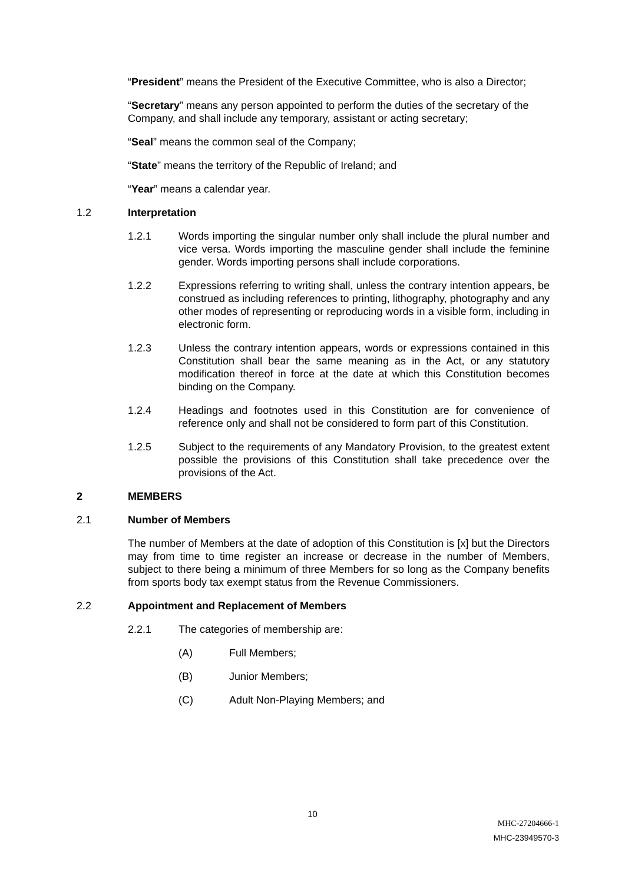“President” means the President of the Executive Committee, who is also a Director;
“Secretary” means any person appointed to perform the duties of the secretary of the Company, and shall include any temporary, assistant or acting secretary;
“Seal” means the common seal of the Company;
“State” means the territory of the Republic of Ireland; and
“Year” means a calendar year.
1.2 Interpretation
1.2.1 Words importing the singular number only shall include the plural number and vice versa. Words importing the masculine gender shall include the feminine gender. Words importing persons shall include corporations.
1.2.2 Expressions referring to writing shall, unless the contrary intention appears, be construed as including references to printing, lithography, photography and any other modes of representing or reproducing words in a visible form, including in electronic form.
1.2.3 Unless the contrary intention appears, words or expressions contained in this Constitution shall bear the same meaning as in the Act, or any statutory modification thereof in force at the date at which this Constitution becomes binding on the Company.
1.2.4 Headings and footnotes used in this Constitution are for convenience of reference only and shall not be considered to form part of this Constitution.
1.2.5 Subject to the requirements of any Mandatory Provision, to the greatest extent possible the provisions of this Constitution shall take precedence over the provisions of the Act.
2 MEMBERS
2.1 Number of Members
The number of Members at the date of adoption of this Constitution is [x] but the Directors may from time to time register an increase or decrease in the number of Members, subject to there being a minimum of three Members for so long as the Company benefits from sports body tax exempt status from the Revenue Commissioners.
2.2 Appointment and Replacement of Members
2.2.1 The categories of membership are:
(A) Full Members;
(B) Junior Members;
(C) Adult Non-Playing Members; and
10
MHC-27204666-1
MHC-23949570-3